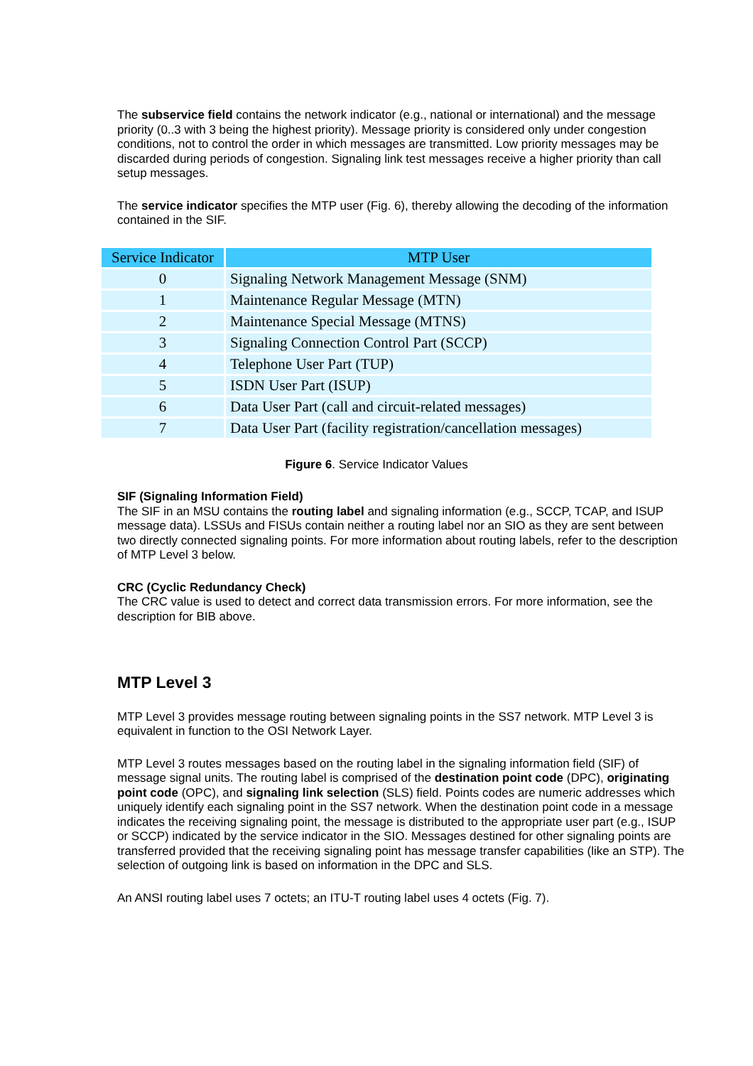The subservice field contains the network indicator (e.g., national or international) and the message priority (0..3 with 3 being the highest priority). Message priority is considered only under congestion conditions, not to control the order in which messages are transmitted. Low priority messages may be discarded during periods of congestion. Signaling link test messages receive a higher priority than call setup messages.
The service indicator specifies the MTP user (Fig. 6), thereby allowing the decoding of the information contained in the SIF.
| Service Indicator | MTP User |
| --- | --- |
| 0 | Signaling Network Management Message (SNM) |
| 1 | Maintenance Regular Message (MTN) |
| 2 | Maintenance Special Message (MTNS) |
| 3 | Signaling Connection Control Part (SCCP) |
| 4 | Telephone User Part (TUP) |
| 5 | ISDN User Part (ISUP) |
| 6 | Data User Part (call and circuit-related messages) |
| 7 | Data User Part (facility registration/cancellation messages) |
Figure 6. Service Indicator Values
SIF (Signaling Information Field)
The SIF in an MSU contains the routing label and signaling information (e.g., SCCP, TCAP, and ISUP message data). LSSUs and FISUs contain neither a routing label nor an SIO as they are sent between two directly connected signaling points. For more information about routing labels, refer to the description of MTP Level 3 below.
CRC (Cyclic Redundancy Check)
The CRC value is used to detect and correct data transmission errors. For more information, see the description for BIB above.
MTP Level 3
MTP Level 3 provides message routing between signaling points in the SS7 network. MTP Level 3 is equivalent in function to the OSI Network Layer.
MTP Level 3 routes messages based on the routing label in the signaling information field (SIF) of message signal units. The routing label is comprised of the destination point code (DPC), originating point code (OPC), and signaling link selection (SLS) field. Points codes are numeric addresses which uniquely identify each signaling point in the SS7 network. When the destination point code in a message indicates the receiving signaling point, the message is distributed to the appropriate user part (e.g., ISUP or SCCP) indicated by the service indicator in the SIO. Messages destined for other signaling points are transferred provided that the receiving signaling point has message transfer capabilities (like an STP). The selection of outgoing link is based on information in the DPC and SLS.
An ANSI routing label uses 7 octets; an ITU-T routing label uses 4 octets (Fig. 7).